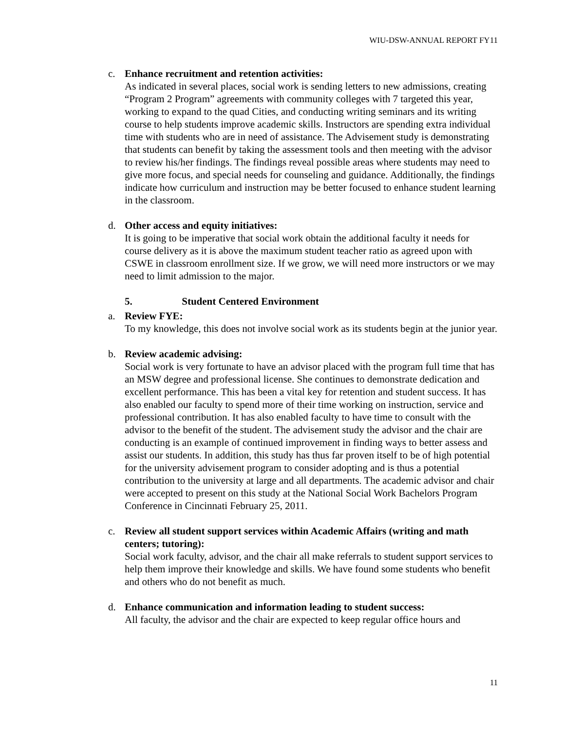WIU-DSW-ANNUAL REPORT FY11
c. Enhance recruitment and retention activities:
As indicated in several places, social work is sending letters to new admissions, creating “Program 2 Program” agreements with community colleges with 7 targeted this year, working to expand to the quad Cities, and conducting writing seminars and its writing course to help students improve academic skills. Instructors are spending extra individual time with students who are in need of assistance. The Advisement study is demonstrating that students can benefit by taking the assessment tools and then meeting with the advisor to review his/her findings. The findings reveal possible areas where students may need to give more focus, and special needs for counseling and guidance. Additionally, the findings indicate how curriculum and instruction may be better focused to enhance student learning in the classroom.
d. Other access and equity initiatives:
It is going to be imperative that social work obtain the additional faculty it needs for course delivery as it is above the maximum student teacher ratio as agreed upon with CSWE in classroom enrollment size. If we grow, we will need more instructors or we may need to limit admission to the major.
5. Student Centered Environment
a. Review FYE:
To my knowledge, this does not involve social work as its students begin at the junior year.
b. Review academic advising:
Social work is very fortunate to have an advisor placed with the program full time that has an MSW degree and professional license. She continues to demonstrate dedication and excellent performance. This has been a vital key for retention and student success. It has also enabled our faculty to spend more of their time working on instruction, service and professional contribution. It has also enabled faculty to have time to consult with the advisor to the benefit of the student. The advisement study the advisor and the chair are conducting is an example of continued improvement in finding ways to better assess and assist our students. In addition, this study has thus far proven itself to be of high potential for the university advisement program to consider adopting and is thus a potential contribution to the university at large and all departments. The academic advisor and chair were accepted to present on this study at the National Social Work Bachelors Program Conference in Cincinnati February 25, 2011.
c. Review all student support services within Academic Affairs (writing and math centers; tutoring):
Social work faculty, advisor, and the chair all make referrals to student support services to help them improve their knowledge and skills. We have found some students who benefit and others who do not benefit as much.
d. Enhance communication and information leading to student success:
All faculty, the advisor and the chair are expected to keep regular office hours and
11